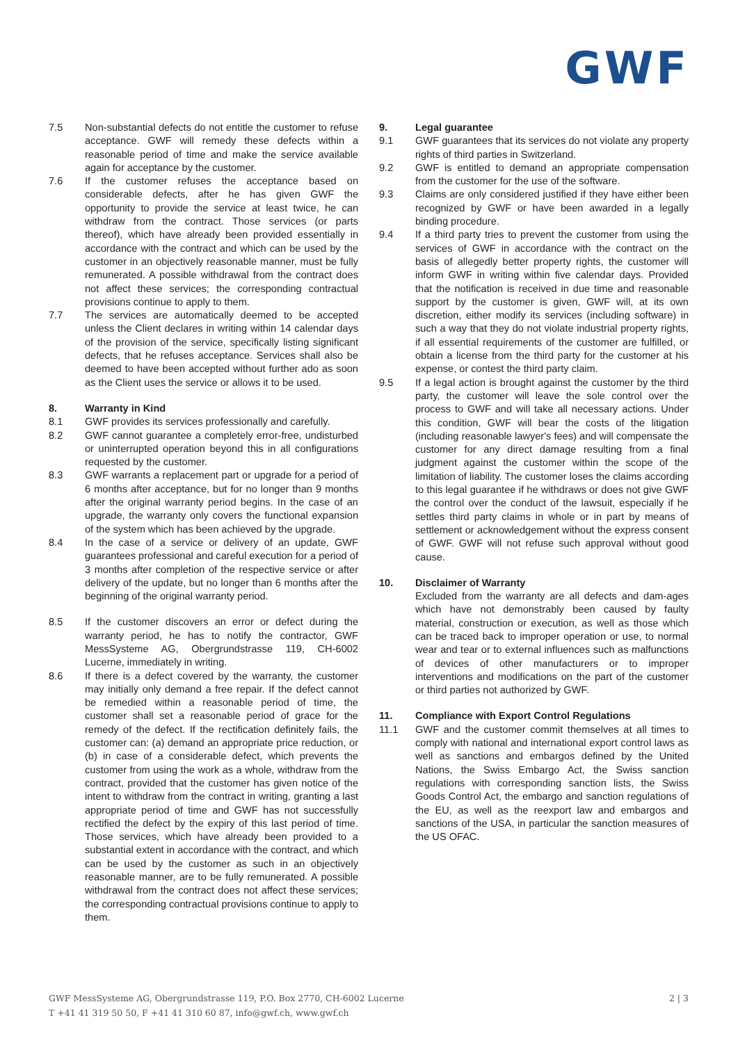GWF
7.5 Non-substantial defects do not entitle the customer to refuse acceptance. GWF will remedy these defects within a reasonable period of time and make the service available again for acceptance by the customer.
7.6 If the customer refuses the acceptance based on considerable defects, after he has given GWF the opportunity to provide the service at least twice, he can withdraw from the contract. Those services (or parts thereof), which have already been provided essentially in accordance with the contract and which can be used by the customer in an objectively reasonable manner, must be fully remunerated. A possible withdrawal from the contract does not affect these services; the corresponding contractual provisions continue to apply to them.
7.7 The services are automatically deemed to be accepted unless the Client declares in writing within 14 calendar days of the provision of the service, specifically listing significant defects, that he refuses acceptance. Services shall also be deemed to have been accepted without further ado as soon as the Client uses the service or allows it to be used.
8. Warranty in Kind
8.1 GWF provides its services professionally and carefully.
8.2 GWF cannot guarantee a completely error-free, undisturbed or uninterrupted operation beyond this in all configurations requested by the customer.
8.3 GWF warrants a replacement part or upgrade for a period of 6 months after acceptance, but for no longer than 9 months after the original warranty period begins. In the case of an upgrade, the warranty only covers the functional expansion of the system which has been achieved by the upgrade.
8.4 In the case of a service or delivery of an update, GWF guarantees professional and careful execution for a period of 3 months after completion of the respective service or after delivery of the update, but no longer than 6 months after the beginning of the original warranty period.
8.5 If the customer discovers an error or defect during the warranty period, he has to notify the contractor, GWF MessSysteme AG, Obergrundstrasse 119, CH-6002 Lucerne, immediately in writing.
8.6 If there is a defect covered by the warranty, the customer may initially only demand a free repair. If the defect cannot be remedied within a reasonable period of time, the customer shall set a reasonable period of grace for the remedy of the defect. If the rectification definitely fails, the customer can: (a) demand an appropriate price reduction, or (b) in case of a considerable defect, which prevents the customer from using the work as a whole, withdraw from the contract, provided that the customer has given notice of the intent to withdraw from the contract in writing, granting a last appropriate period of time and GWF has not successfully rectified the defect by the expiry of this last period of time. Those services, which have already been provided to a substantial extent in accordance with the contract, and which can be used by the customer as such in an objectively reasonable manner, are to be fully remunerated. A possible withdrawal from the contract does not affect these services; the corresponding contractual provisions continue to apply to them.
9. Legal guarantee
9.1 GWF guarantees that its services do not violate any property rights of third parties in Switzerland.
9.2 GWF is entitled to demand an appropriate compensation from the customer for the use of the software.
9.3 Claims are only considered justified if they have either been recognized by GWF or have been awarded in a legally binding procedure.
9.4 If a third party tries to prevent the customer from using the services of GWF in accordance with the contract on the basis of allegedly better property rights, the customer will inform GWF in writing within five calendar days. Provided that the notification is received in due time and reasonable support by the customer is given, GWF will, at its own discretion, either modify its services (including software) in such a way that they do not violate industrial property rights, if all essential requirements of the customer are fulfilled, or obtain a license from the third party for the customer at his expense, or contest the third party claim.
9.5 If a legal action is brought against the customer by the third party, the customer will leave the sole control over the process to GWF and will take all necessary actions. Under this condition, GWF will bear the costs of the litigation (including reasonable lawyer's fees) and will compensate the customer for any direct damage resulting from a final judgment against the customer within the scope of the limitation of liability. The customer loses the claims according to this legal guarantee if he withdraws or does not give GWF the control over the conduct of the lawsuit, especially if he settles third party claims in whole or in part by means of settlement or acknowledgement without the express consent of GWF. GWF will not refuse such approval without good cause.
10. Disclaimer of Warranty
Excluded from the warranty are all defects and dam-ages which have not demonstrably been caused by faulty material, construction or execution, as well as those which can be traced back to improper operation or use, to normal wear and tear or to external influences such as malfunctions of devices of other manufacturers or to improper interventions and modifications on the part of the customer or third parties not authorized by GWF.
11. Compliance with Export Control Regulations
11.1 GWF and the customer commit themselves at all times to comply with national and international export control laws as well as sanctions and embargos defined by the United Nations, the Swiss Embargo Act, the Swiss sanction regulations with corresponding sanction lists, the Swiss Goods Control Act, the embargo and sanction regulations of the EU, as well as the reexport law and embargos and sanctions of the USA, in particular the sanction measures of the US OFAC.
GWF MessSysteme AG, Obergrundstrasse 119, P.O. Box 2770, CH-6002 Lucerne
T +41 41 319 50 50, F +41 41 310 60 87, info@gwf.ch, www.gwf.ch
2 | 3